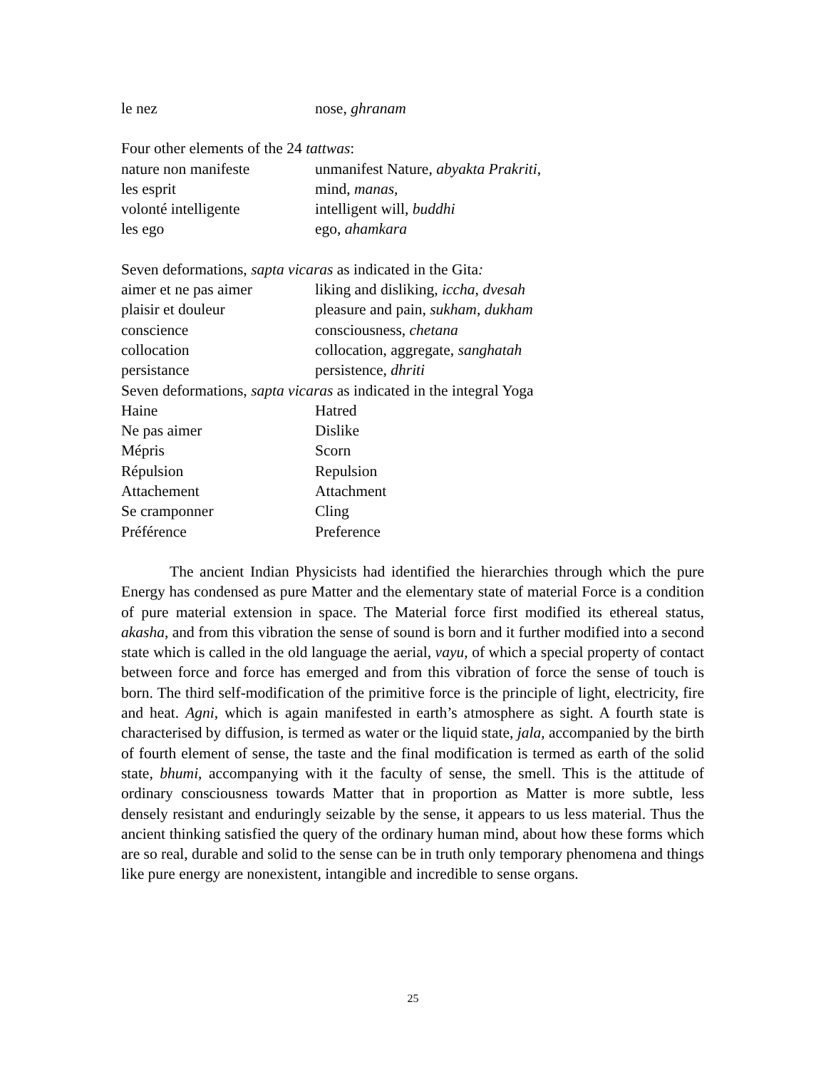| le nez | nose, ghranam |
Four other elements of the 24 tattwas:
| nature non manifeste | unmanifest Nature , abyakta Prakriti , |
| les esprit | mind, manas, |
| volonté intelligente | intelligent will, buddhi |
| les ego | ego, ahamkara |
Seven deformations, sapta vicaras as indicated in the Gita:
| aimer et ne pas aimer | liking and disliking, iccha , dvesah |
| plaisir et douleur | pleasure and pain, sukham , dukham |
| conscience | consciousness, chetana |
| collocation | collocation, aggregate, sanghatah |
| persistance | persistence, dhriti |
Seven deformations, sapta vicaras as indicated in the integral Yoga
| Haine | Hatred |
| Ne pas aimer | Dislike |
| Mépris | Scorn |
| Répulsion | Repulsion |
| Attachement | Attachment |
| Se cramponner | Cling |
| Préférence | Preference |
The ancient Indian Physicists had identified the hierarchies through which the pure Energy has condensed as pure Matter and the elementary state of material Force is a condition of pure material extension in space. The Material force first modified its ethereal status, akasha, and from this vibration the sense of sound is born and it further modified into a second state which is called in the old language the aerial, vayu, of which a special property of contact between force and force has emerged and from this vibration of force the sense of touch is born. The third self-modification of the primitive force is the principle of light, electricity, fire and heat. Agni, which is again manifested in earth’s atmosphere as sight. A fourth state is characterised by diffusion, is termed as water or the liquid state, jala, accompanied by the birth of fourth element of sense, the taste and the final modification is termed as earth of the solid state, bhumi, accompanying with it the faculty of sense, the smell. This is the attitude of ordinary consciousness towards Matter that in proportion as Matter is more subtle, less densely resistant and enduringly seizable by the sense, it appears to us less material. Thus the ancient thinking satisfied the query of the ordinary human mind, about how these forms which are so real, durable and solid to the sense can be in truth only temporary phenomena and things like pure energy are nonexistent, intangible and incredible to sense organs.
25